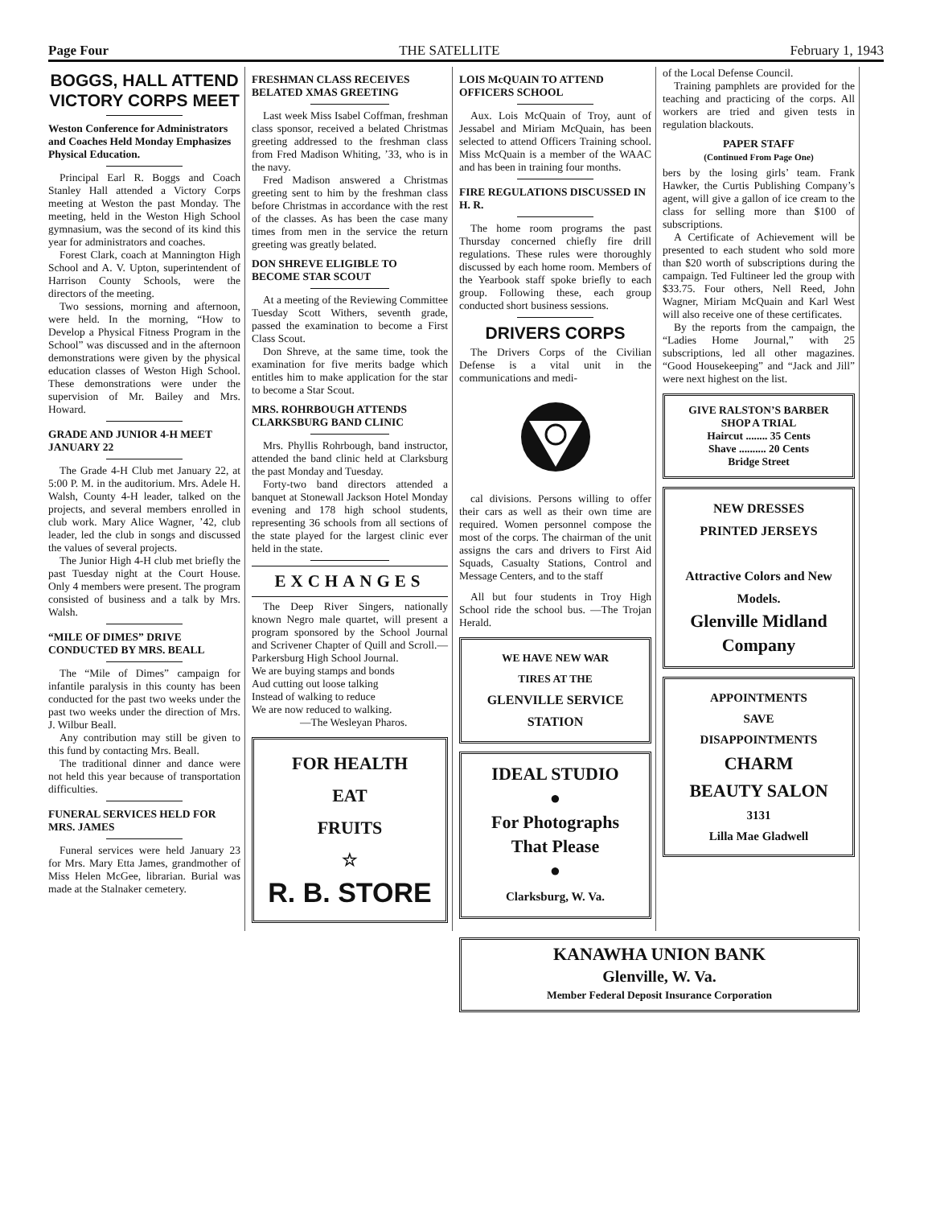Page Four THE SATELLITE February 1, 1943
BOGGS, HALL ATTEND VICTORY CORPS MEET
Weston Conference for Administrators and Coaches Held Monday Emphasizes Physical Education.
Principal Earl R. Boggs and Coach Stanley Hall attended a Victory Corps meeting at Weston the past Monday. The meeting, held in the Weston High School gymnasium, was the second of its kind this year for administrators and coaches.
Forest Clark, coach at Mannington High School and A. V. Upton, superintendent of Harrison County Schools, were the directors of the meeting.
Two sessions, morning and afternoon, were held. In the morning, “How to Develop a Physical Fitness Program in the School” was discussed and in the afternoon demonstrations were given by the physical education classes of Weston High School. These demonstrations were under the supervision of Mr. Bailey and Mrs. Howard.
GRADE AND JUNIOR 4-H MEET JANUARY 22
The Grade 4-H Club met January 22, at 5:00 P. M. in the auditorium. Mrs. Adele H. Walsh, County 4-H leader, talked on the projects, and several members enrolled in club work. Mary Alice Wagner, ’42, club leader, led the club in songs and discussed the values of several projects.
The Junior High 4-H club met briefly the past Tuesday night at the Court House. Only 4 members were present. The program consisted of business and a talk by Mrs. Walsh.
“MILE OF DIMES” DRIVE CONDUCTED BY MRS. BEALL
The “Mile of Dimes” campaign for infantile paralysis in this county has been conducted for the past two weeks under the past two weeks under the direction of Mrs. J. Wilbur Beall.
Any contribution may still be given to this fund by contacting Mrs. Beall.
The traditional dinner and dance were not held this year because of transportation difficulties.
FUNERAL SERVICES HELD FOR MRS. JAMES
Funeral services were held January 23 for Mrs. Mary Etta James, grandmother of Miss Helen McGee, librarian. Burial was made at the Stalnaker cemetery.
FRESHMAN CLASS RECEIVES BELATED XMAS GREETING
Last week Miss Isabel Coffman, freshman class sponsor, received a belated Christmas greeting addressed to the freshman class from Fred Madison Whiting, ’33, who is in the navy.
Fred Madison answered a Christmas greeting sent to him by the freshman class before Christmas in accordance with the rest of the classes. As has been the case many times from men in the service the return greeting was greatly belated.
DON SHREVE ELIGIBLE TO BECOME STAR SCOUT
At a meeting of the Reviewing Committee Tuesday Scott Withers, seventh grade, passed the examination to become a First Class Scout.
Don Shreve, at the same time, took the examination for five merits badge which entitles him to make application for the star to become a Star Scout.
MRS. ROHRBOUGH ATTENDS CLARKSBURG BAND CLINIC
Mrs. Phyllis Rohrbough, band instructor, attended the band clinic held at Clarksburg the past Monday and Tuesday.
Forty-two band directors attended a banquet at Stonewall Jackson Hotel Monday evening and 178 high school students, representing 36 schools from all sections of the state played for the largest clinic ever held in the state.
EXCHANGES
The Deep River Singers, nationally known Negro male quartet, will present a program sponsored by the School Journal and Scrivener Chapter of Quill and Scroll.—Parkersburg High School Journal.
We are buying stamps and bonds
Aud cutting out loose talking
Instead of walking to reduce
We are now reduced to walking.
—The Wesleyan Pharos.
FOR HEALTH
EAT
FRUITS
☆
R. B. STORE
LOIS McQUAIN TO ATTEND OFFICERS SCHOOL
Aux. Lois McQuain of Troy, aunt of Jessabel and Miriam McQuain, has been selected to attend Officers Training school. Miss McQuain is a member of the WAAC and has been in training four months.
FIRE REGULATIONS DISCUSSED IN H. R.
The home room programs the past Thursday concerned chiefly fire drill regulations. These rules were thoroughly discussed by each home room. Members of the Yearbook staff spoke briefly to each group. Following these, each group conducted short business sessions.
DRIVERS CORPS
The Drivers Corps of the Civilian Defense is a vital unit in the communications and medi-
cal divisions. Persons willing to offer their cars as well as their own time are required. Women personnel compose the most of the corps. The chairman of the unit assigns the cars and drivers to First Aid Squads, Casualty Stations, Control and Message Centers, and to the staff
All but four students in Troy High School ride the school bus. —The Trojan Herald.
WE HAVE NEW WAR
TIRES AT THE
GLENVILLE SERVICE STATION
IDEAL STUDIO
●
For Photographs
That Please
●
Clarksburg, W. Va.
of the Local Defense Council.
Training pamphlets are provided for the teaching and practicing of the corps. All workers are tried and given tests in regulation blackouts.
PAPER STAFF
(Continued From Page One)
bers by the losing girls’ team. Frank Hawker, the Curtis Publishing Company’s agent, will give a gallon of ice cream to the class for selling more than $100 of subscriptions.
A Certificate of Achievement will be presented to each student who sold more than $20 worth of subscriptions during the campaign. Ted Fultineer led the group with $33.75. Four others, Nell Reed, John Wagner, Miriam McQuain and Karl West will also receive one of these certificates.
By the reports from the campaign, the “Ladies Home Journal,” with 25 subscriptions, led all other magazines. “Good Housekeeping” and “Jack and Jill” were next highest on the list.
GIVE RALSTON’S BARBER SHOP A TRIAL
Haircut ........ 35 Cents
Shave .......... 20 Cents
Bridge Street
NEW DRESSES
PRINTED JERSEYS
Attractive Colors and New Models.
Glenville Midland Company
APPOINTMENTS
SAVE
DISAPPOINTMENTS
CHARM
BEAUTY SALON
3131
Lilla Mae Gladwell
KANAWHA UNION BANK
Glenville, W. Va.
Member Federal Deposit Insurance Corporation